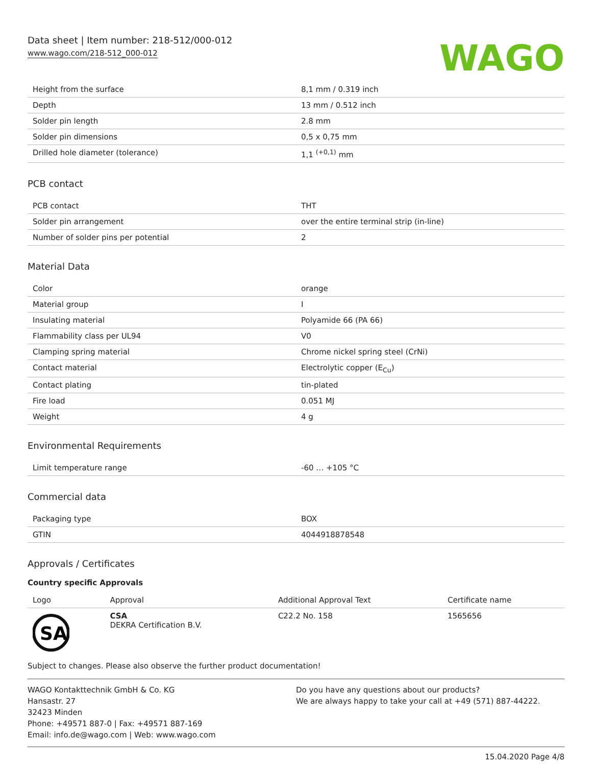Data sheet | Item number: 218-512/000-012
www.wago.com/218-512_000-012
WAGO
| Height from the surface | 8,1 mm / 0.319 inch |
| Depth | 13 mm / 0.512 inch |
| Solder pin length | 2.8 mm |
| Solder pin dimensions | 0,5 x 0,75 mm |
| Drilled hole diameter (tolerance) | 1,1 <sup>(+0,1)</sup> mm |
PCB contact
| PCB contact | THT |
| Solder pin arrangement | over the entire terminal strip (in-line) |
| Number of solder pins per potential | 2 |
Material Data
| Color | orange |
| Material group | I |
| Insulating material | Polyamide 66 (PA 66) |
| Flammability class per UL94 | V0 |
| Clamping spring material | Chrome nickel spring steel (CrNi) |
| Contact material | Electrolytic copper (E<sub>Cu</sub>) |
| Contact plating | tin-plated |
| Fire load | 0.051 MJ |
| Weight | 4 g |
Environmental Requirements
| Limit temperature range | -60 … +105 °C |
Commercial data
| Packaging type | BOX |
| GTIN | 4044918878548 |
Approvals / Certificates
Country specific Approvals
| Logo | Approval | Additional Approval Text | Certificate name |
| --- | --- | --- | --- |
| SA | CSA DEKRA Certification B.V. | C22.2 No. 158 | 1565656 |
Subject to changes. Please also observe the further product documentation!
WAGO Kontakttechnik GmbH & Co. KG
Hansastr. 27
32423 Minden
Phone: +49571 887-0 | Fax: +49571 887-169
Email: info.de@wago.com | Web: www.wago.com
Do you have any questions about our products?
We are always happy to take your call at +49 (571) 887-44222.
15.04.2020 Page 4/8